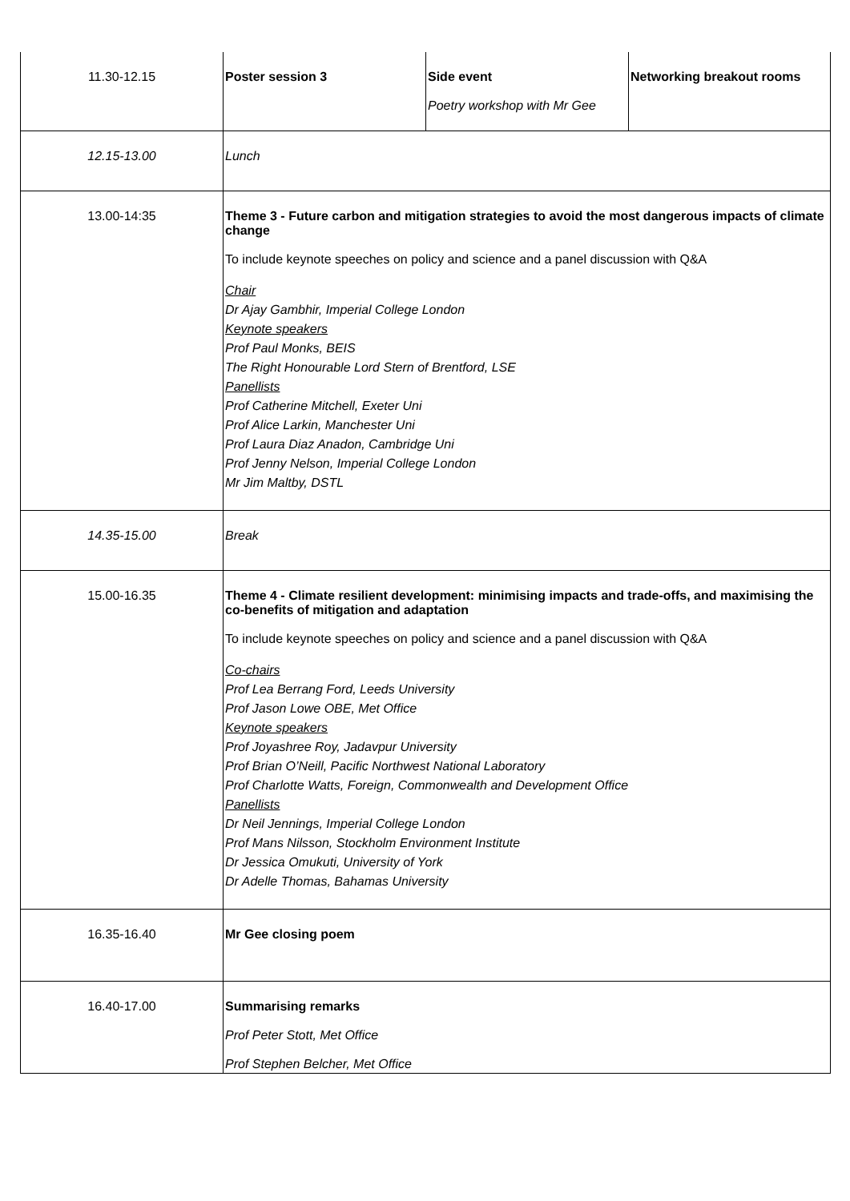| 11.30-12.15 | Poster session 3 | Side event Poetry workshop with Mr Gee | Networking breakout rooms |
| 12.15-13.00 | Lunch | | |
| 13.00-14:35 | Theme 3 - Future carbon and mitigation strategies to avoid the most dangerous impacts of climate change To include keynote speeches on policy and science and a panel discussion with Q&A Chair Dr Ajay Gambhir, Imperial College London Keynote speakers Prof Paul Monks, BEIS The Right Honourable Lord Stern of Brentford, LSE Panellists Prof Catherine Mitchell, Exeter Uni Prof Alice Larkin, Manchester Uni Prof Laura Diaz Anadon, Cambridge Uni Prof Jenny Nelson, Imperial College London Mr Jim Maltby, DSTL | | |
| 14.35-15.00 | Break | | |
| 15.00-16.35 | Theme 4 - Climate resilient development: minimising impacts and trade-offs, and maximising the co-benefits of mitigation and adaptation To include keynote speeches on policy and science and a panel discussion with Q&A Co-chairs Prof Lea Berrang Ford, Leeds University Prof Jason Lowe OBE, Met Office Keynote speakers Prof Joyashree Roy, Jadavpur University Prof Brian O’Neill, Pacific Northwest National Laboratory Prof Charlotte Watts, Foreign, Commonwealth and Development Office Panellists Dr Neil Jennings, Imperial College London Prof Mans Nilsson, Stockholm Environment Institute Dr Jessica Omukuti, University of York Dr Adelle Thomas, Bahamas University | | |
| 16.35-16.40 | Mr Gee closing poem | | |
| 16.40-17.00 | Summarising remarks Prof Peter Stott, Met Office Prof Stephen Belcher, Met Office | | |